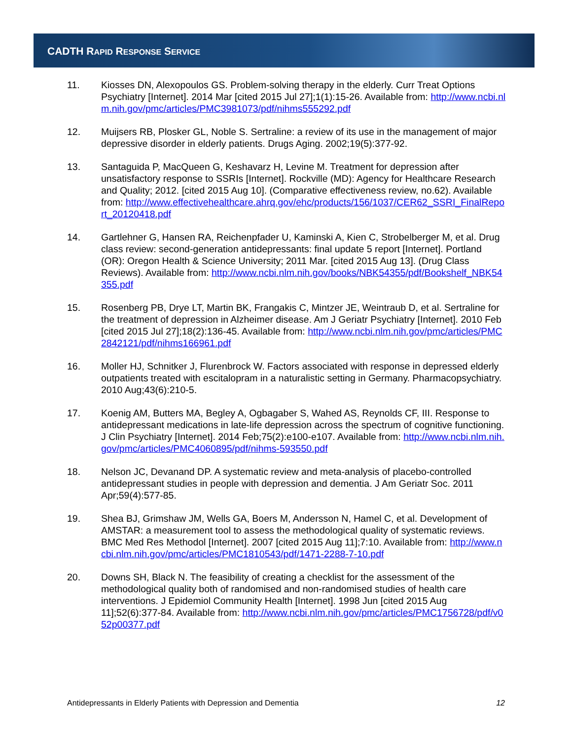CADTH RAPID RESPONSE SERVICE
11. Kiosses DN, Alexopoulos GS. Problem-solving therapy in the elderly. Curr Treat Options Psychiatry [Internet]. 2014 Mar [cited 2015 Jul 27];1(1):15-26. Available from: http://www.ncbi.nlm.nih.gov/pmc/articles/PMC3981073/pdf/nihms555292.pdf
12. Muijsers RB, Plosker GL, Noble S. Sertraline: a review of its use in the management of major depressive disorder in elderly patients. Drugs Aging. 2002;19(5):377-92.
13. Santaguida P, MacQueen G, Keshavarz H, Levine M. Treatment for depression after unsatisfactory response to SSRIs [Internet]. Rockville (MD): Agency for Healthcare Research and Quality; 2012. [cited 2015 Aug 10]. (Comparative effectiveness review, no.62). Available from: http://www.effectivehealthcare.ahrq.gov/ehc/products/156/1037/CER62_SSRI_FinalReport_20120418.pdf
14. Gartlehner G, Hansen RA, Reichenpfader U, Kaminski A, Kien C, Strobelberger M, et al. Drug class review: second-generation antidepressants: final update 5 report [Internet]. Portland (OR): Oregon Health & Science University; 2011 Mar. [cited 2015 Aug 13]. (Drug Class Reviews). Available from: http://www.ncbi.nlm.nih.gov/books/NBK54355/pdf/Bookshelf_NBK54355.pdf
15. Rosenberg PB, Drye LT, Martin BK, Frangakis C, Mintzer JE, Weintraub D, et al. Sertraline for the treatment of depression in Alzheimer disease. Am J Geriatr Psychiatry [Internet]. 2010 Feb [cited 2015 Jul 27];18(2):136-45. Available from: http://www.ncbi.nlm.nih.gov/pmc/articles/PMC2842121/pdf/nihms166961.pdf
16. Moller HJ, Schnitker J, Flurenbrock W. Factors associated with response in depressed elderly outpatients treated with escitalopram in a naturalistic setting in Germany. Pharmacopsychiatry. 2010 Aug;43(6):210-5.
17. Koenig AM, Butters MA, Begley A, Ogbagaber S, Wahed AS, Reynolds CF, III. Response to antidepressant medications in late-life depression across the spectrum of cognitive functioning. J Clin Psychiatry [Internet]. 2014 Feb;75(2):e100-e107. Available from: http://www.ncbi.nlm.nih.gov/pmc/articles/PMC4060895/pdf/nihms-593550.pdf
18. Nelson JC, Devanand DP. A systematic review and meta-analysis of placebo-controlled antidepressant studies in people with depression and dementia. J Am Geriatr Soc. 2011 Apr;59(4):577-85.
19. Shea BJ, Grimshaw JM, Wells GA, Boers M, Andersson N, Hamel C, et al. Development of AMSTAR: a measurement tool to assess the methodological quality of systematic reviews. BMC Med Res Methodol [Internet]. 2007 [cited 2015 Aug 11];7:10. Available from: http://www.ncbi.nlm.nih.gov/pmc/articles/PMC1810543/pdf/1471-2288-7-10.pdf
20. Downs SH, Black N. The feasibility of creating a checklist for the assessment of the methodological quality both of randomised and non-randomised studies of health care interventions. J Epidemiol Community Health [Internet]. 1998 Jun [cited 2015 Aug 11];52(6):377-84. Available from: http://www.ncbi.nlm.nih.gov/pmc/articles/PMC1756728/pdf/v052p00377.pdf
Antidepressants in Elderly Patients with Depression and Dementia 12